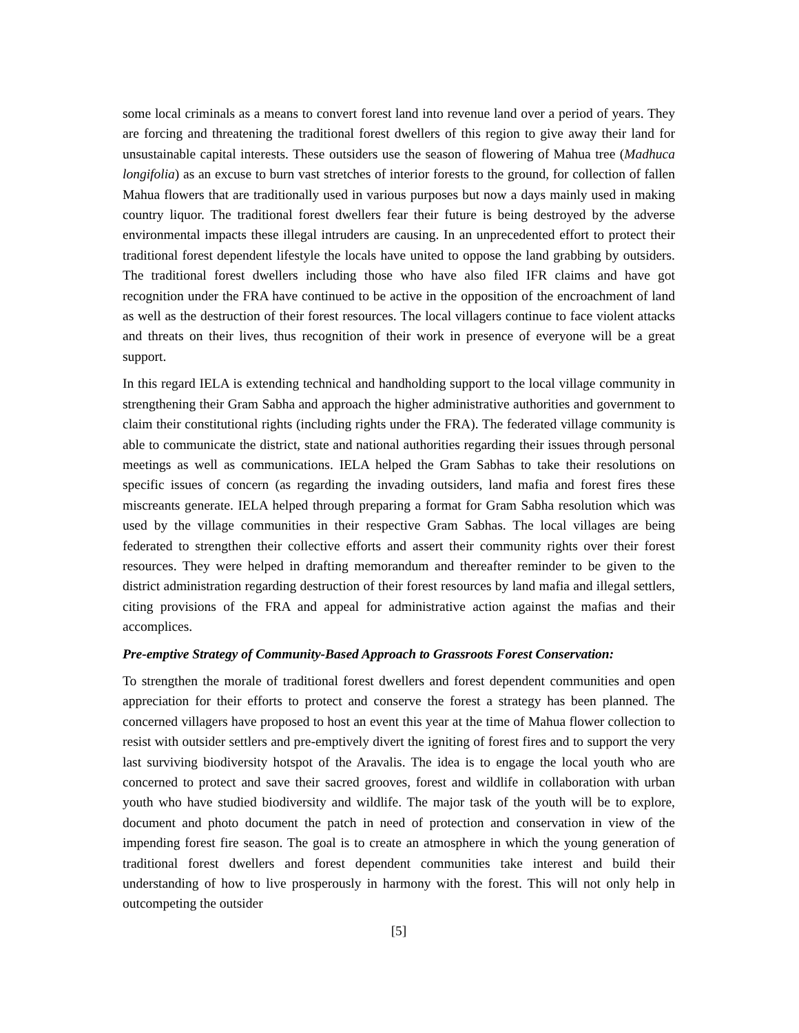some local criminals as a means to convert forest land into revenue land over a period of years. They are forcing and threatening the traditional forest dwellers of this region to give away their land for unsustainable capital interests. These outsiders use the season of flowering of Mahua tree (Madhuca longifolia) as an excuse to burn vast stretches of interior forests to the ground, for collection of fallen Mahua flowers that are traditionally used in various purposes but now a days mainly used in making country liquor. The traditional forest dwellers fear their future is being destroyed by the adverse environmental impacts these illegal intruders are causing. In an unprecedented effort to protect their traditional forest dependent lifestyle the locals have united to oppose the land grabbing by outsiders. The traditional forest dwellers including those who have also filed IFR claims and have got recognition under the FRA have continued to be active in the opposition of the encroachment of land as well as the destruction of their forest resources. The local villagers continue to face violent attacks and threats on their lives, thus recognition of their work in presence of everyone will be a great support.
In this regard IELA is extending technical and handholding support to the local village community in strengthening their Gram Sabha and approach the higher administrative authorities and government to claim their constitutional rights (including rights under the FRA). The federated village community is able to communicate the district, state and national authorities regarding their issues through personal meetings as well as communications. IELA helped the Gram Sabhas to take their resolutions on specific issues of concern (as regarding the invading outsiders, land mafia and forest fires these miscreants generate. IELA helped through preparing a format for Gram Sabha resolution which was used by the village communities in their respective Gram Sabhas. The local villages are being federated to strengthen their collective efforts and assert their community rights over their forest resources. They were helped in drafting memorandum and thereafter reminder to be given to the district administration regarding destruction of their forest resources by land mafia and illegal settlers, citing provisions of the FRA and appeal for administrative action against the mafias and their accomplices.
Pre-emptive Strategy of Community-Based Approach to Grassroots Forest Conservation:
To strengthen the morale of traditional forest dwellers and forest dependent communities and open appreciation for their efforts to protect and conserve the forest a strategy has been planned. The concerned villagers have proposed to host an event this year at the time of Mahua flower collection to resist with outsider settlers and pre-emptively divert the igniting of forest fires and to support the very last surviving biodiversity hotspot of the Aravalis. The idea is to engage the local youth who are concerned to protect and save their sacred grooves, forest and wildlife in collaboration with urban youth who have studied biodiversity and wildlife. The major task of the youth will be to explore, document and photo document the patch in need of protection and conservation in view of the impending forest fire season. The goal is to create an atmosphere in which the young generation of traditional forest dwellers and forest dependent communities take interest and build their understanding of how to live prosperously in harmony with the forest. This will not only help in outcompeting the outsider
[5]